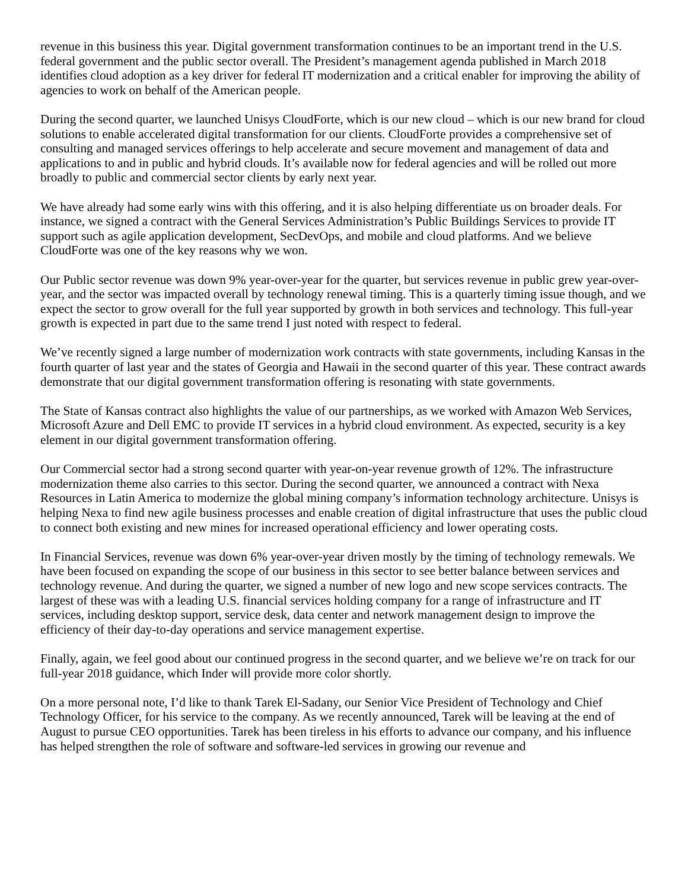revenue in this business this year. Digital government transformation continues to be an important trend in the U.S. federal government and the public sector overall. The President’s management agenda published in March 2018 identifies cloud adoption as a key driver for federal IT modernization and a critical enabler for improving the ability of agencies to work on behalf of the American people.
During the second quarter, we launched Unisys CloudForte, which is our new cloud – which is our new brand for cloud solutions to enable accelerated digital transformation for our clients. CloudForte provides a comprehensive set of consulting and managed services offerings to help accelerate and secure movement and management of data and applications to and in public and hybrid clouds. It’s available now for federal agencies and will be rolled out more broadly to public and commercial sector clients by early next year.
We have already had some early wins with this offering, and it is also helping differentiate us on broader deals. For instance, we signed a contract with the General Services Administration’s Public Buildings Services to provide IT support such as agile application development, SecDevOps, and mobile and cloud platforms. And we believe CloudForte was one of the key reasons why we won.
Our Public sector revenue was down 9% year-over-year for the quarter, but services revenue in public grew year-over-year, and the sector was impacted overall by technology renewal timing. This is a quarterly timing issue though, and we expect the sector to grow overall for the full year supported by growth in both services and technology. This full-year growth is expected in part due to the same trend I just noted with respect to federal.
We’ve recently signed a large number of modernization work contracts with state governments, including Kansas in the fourth quarter of last year and the states of Georgia and Hawaii in the second quarter of this year. These contract awards demonstrate that our digital government transformation offering is resonating with state governments.
The State of Kansas contract also highlights the value of our partnerships, as we worked with Amazon Web Services, Microsoft Azure and Dell EMC to provide IT services in a hybrid cloud environment. As expected, security is a key element in our digital government transformation offering.
Our Commercial sector had a strong second quarter with year-on-year revenue growth of 12%. The infrastructure modernization theme also carries to this sector. During the second quarter, we announced a contract with Nexa Resources in Latin America to modernize the global mining company’s information technology architecture. Unisys is helping Nexa to find new agile business processes and enable creation of digital infrastructure that uses the public cloud to connect both existing and new mines for increased operational efficiency and lower operating costs.
In Financial Services, revenue was down 6% year-over-year driven mostly by the timing of technology remewals. We have been focused on expanding the scope of our business in this sector to see better balance between services and technology revenue. And during the quarter, we signed a number of new logo and new scope services contracts. The largest of these was with a leading U.S. financial services holding company for a range of infrastructure and IT services, including desktop support, service desk, data center and network management design to improve the efficiency of their day-to-day operations and service management expertise.
Finally, again, we feel good about our continued progress in the second quarter, and we believe we’re on track for our full-year 2018 guidance, which Inder will provide more color shortly.
On a more personal note, I’d like to thank Tarek El-Sadany, our Senior Vice President of Technology and Chief Technology Officer, for his service to the company. As we recently announced, Tarek will be leaving at the end of August to pursue CEO opportunities. Tarek has been tireless in his efforts to advance our company, and his influence has helped strengthen the role of software and software-led services in growing our revenue and